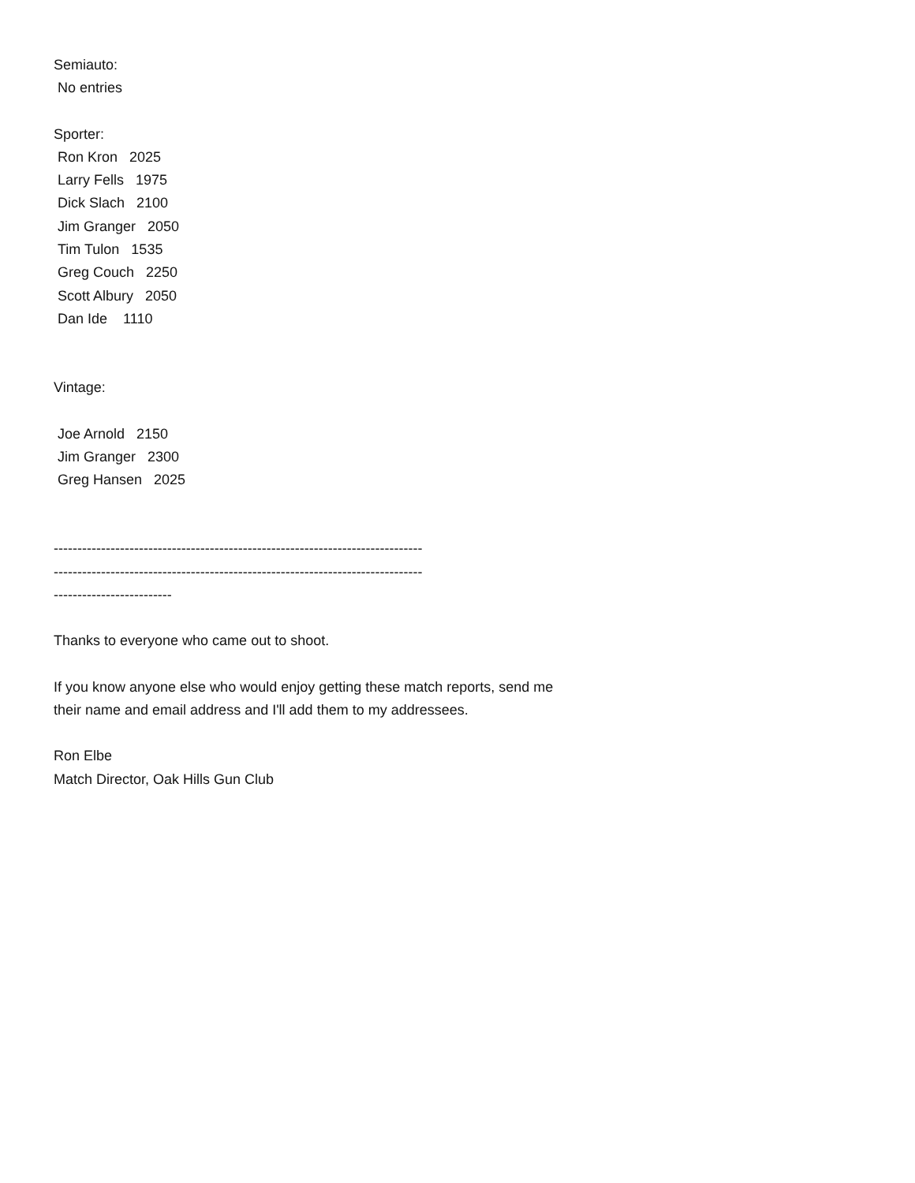Semiauto:
No entries
Sporter:
Ron Kron 2025
Larry Fells 1975
Dick Slach 2100
Jim Granger 2050
Tim Tulon 1535
Greg Couch 2250
Scott Albury 2050
Dan Ide 1110
Vintage:
Joe Arnold 2150
Jim Granger 2300
Greg Hansen 2025
------------------------------------------------------------------------------
------------------------------------------------------------------------------
-------------------------
Thanks to everyone who came out to shoot.
If you know anyone else who would enjoy getting these match reports, send me
their name and email address and I'll add them to my addressees.
Ron Elbe
Match Director, Oak Hills Gun Club